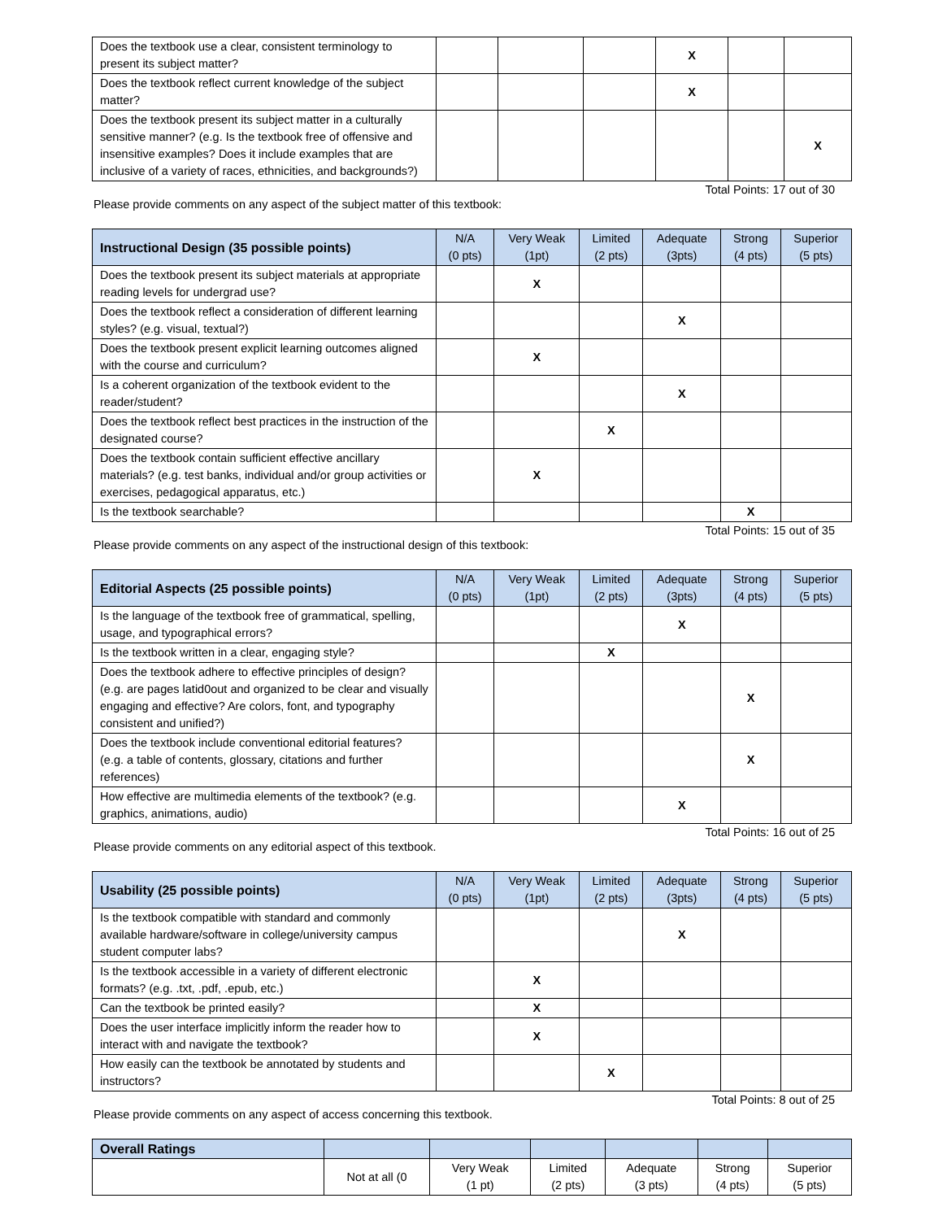| Does the textbook use a clear, consistent terminology to present its subject matter? | | | | X | | |
| Does the textbook reflect current knowledge of the subject matter? | | | | X | | |
| Does the textbook present its subject matter in a culturally sensitive manner? (e.g. Is the textbook free of offensive and insensitive examples? Does it include examples that are inclusive of a variety of races, ethnicities, and backgrounds?) | | | | | | X |
Total Points: 17 out of 30
Please provide comments on any aspect of the subject matter of this textbook:
| Instructional Design (35 possible points) | N/A (0 pts) | Very Weak (1pt) | Limited (2 pts) | Adequate (3pts) | Strong (4 pts) | Superior (5 pts) |
| --- | --- | --- | --- | --- | --- | --- |
| Does the textbook present its subject materials at appropriate reading levels for undergrad use? | | X | | | | |
| Does the textbook reflect a consideration of different learning styles? (e.g. visual, textual?) | | | | X | | |
| Does the textbook present explicit learning outcomes aligned with the course and curriculum? | | X | | | | |
| Is a coherent organization of the textbook evident to the reader/student? | | | | X | | |
| Does the textbook reflect best practices in the instruction of the designated course? | | | X | | | |
| Does the textbook contain sufficient effective ancillary materials? (e.g. test banks, individual and/or group activities or exercises, pedagogical apparatus, etc.) | | X | | | | |
| Is the textbook searchable? | | | | | X | |
Total Points: 15 out of 35
Please provide comments on any aspect of the instructional design of this textbook:
| Editorial Aspects (25 possible points) | N/A (0 pts) | Very Weak (1pt) | Limited (2 pts) | Adequate (3pts) | Strong (4 pts) | Superior (5 pts) |
| --- | --- | --- | --- | --- | --- | --- |
| Is the language of the textbook free of grammatical, spelling, usage, and typographical errors? | | | | X | | |
| Is the textbook written in a clear, engaging style? | | | X | | | |
| Does the textbook adhere to effective principles of design? (e.g. are pages latid0out and organized to be clear and visually engaging and effective? Are colors, font, and typography consistent and unified?) | | | | | X | |
| Does the textbook include conventional editorial features? (e.g. a table of contents, glossary, citations and further references) | | | | | X | |
| How effective are multimedia elements of the textbook? (e.g. graphics, animations, audio) | | | | X | | |
Total Points: 16 out of 25
Please provide comments on any editorial aspect of this textbook.
| Usability (25 possible points) | N/A (0 pts) | Very Weak (1pt) | Limited (2 pts) | Adequate (3pts) | Strong (4 pts) | Superior (5 pts) |
| --- | --- | --- | --- | --- | --- | --- |
| Is the textbook compatible with standard and commonly available hardware/software in college/university campus student computer labs? | | | | X | | |
| Is the textbook accessible in a variety of different electronic formats? (e.g. .txt, .pdf, .epub, etc.) | | X | | | | |
| Can the textbook be printed easily? | | X | | | | |
| Does the user interface implicitly inform the reader how to interact with and navigate the textbook? | | X | | | | |
| How easily can the textbook be annotated by students and instructors? | | | X | | | |
Total Points: 8 out of 25
Please provide comments on any aspect of access concerning this textbook.
| Overall Ratings | | | | | | |
| --- | --- | --- | --- | --- | --- | --- |
| | Not at all (0 | Very Weak (1 pt) | Limited (2 pts) | Adequate (3 pts) | Strong (4 pts) | Superior (5 pts) |